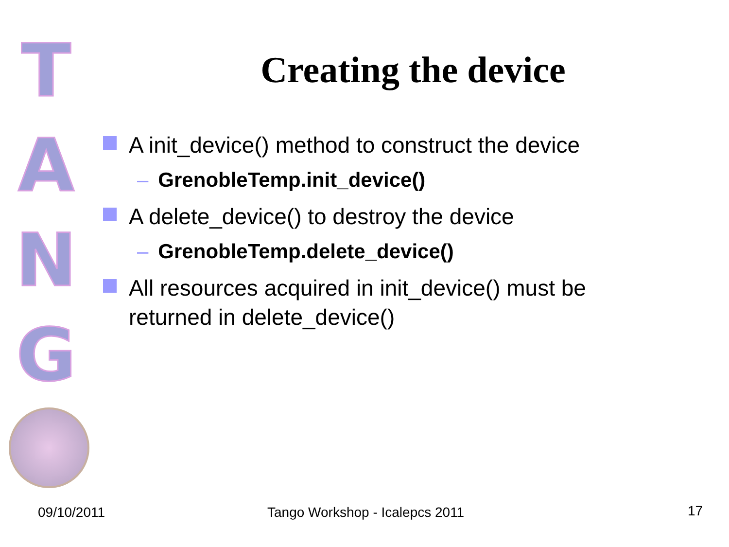T
A
N
G
Creating the device
A init_device() method to construct the device
– GrenobleTemp.init_device()
A delete_device() to destroy the device
– GrenobleTemp.delete_device()
All resources acquired in init_device() must be returned in delete_device()
09/10/2011 Tango Workshop - Icalepcs 2011 17